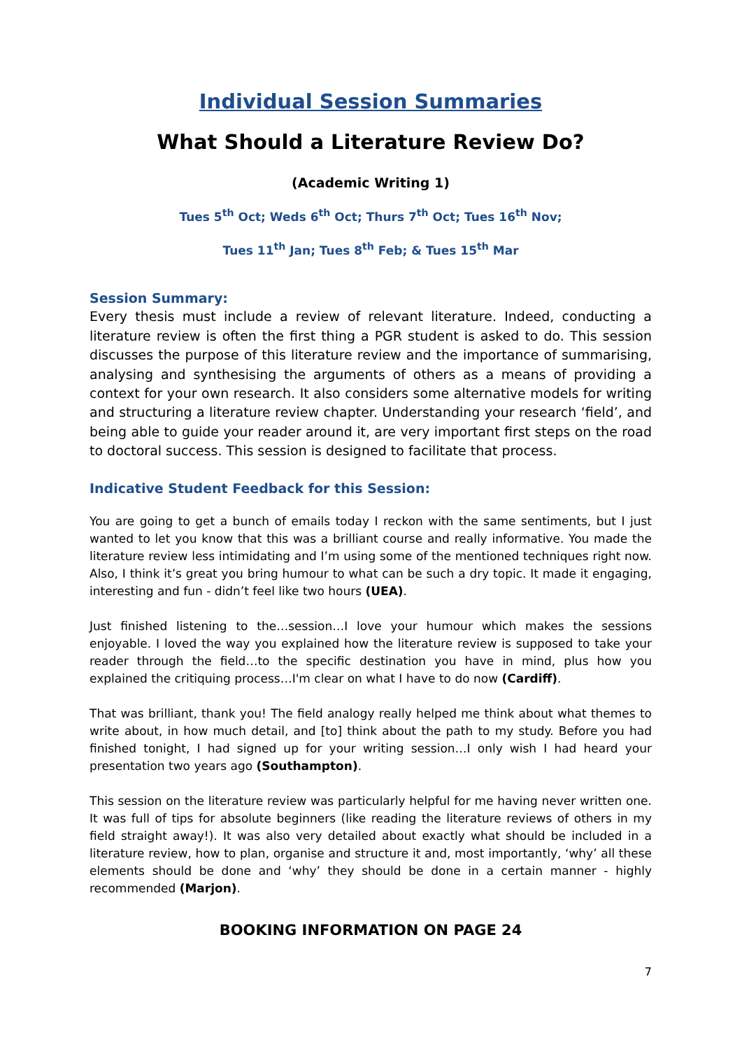Individual Session Summaries
What Should a Literature Review Do?
(Academic Writing 1)
Tues 5<sup>th</sup> Oct; Weds 6<sup>th</sup> Oct; Thurs 7<sup>th</sup> Oct; Tues 16<sup>th</sup> Nov;
Tues 11<sup>th</sup> Jan; Tues 8<sup>th</sup> Feb; & Tues 15<sup>th</sup> Mar
Session Summary:
Every thesis must include a review of relevant literature. Indeed, conducting a literature review is often the first thing a PGR student is asked to do. This session discusses the purpose of this literature review and the importance of summarising, analysing and synthesising the arguments of others as a means of providing a context for your own research. It also considers some alternative models for writing and structuring a literature review chapter. Understanding your research ‘field’, and being able to guide your reader around it, are very important first steps on the road to doctoral success. This session is designed to facilitate that process.
Indicative Student Feedback for this Session:
You are going to get a bunch of emails today I reckon with the same sentiments, but I just wanted to let you know that this was a brilliant course and really informative. You made the literature review less intimidating and I’m using some of the mentioned techniques right now. Also, I think it’s great you bring humour to what can be such a dry topic. It made it engaging, interesting and fun - didn’t feel like two hours (UEA).
Just finished listening to the…session…I love your humour which makes the sessions enjoyable. I loved the way you explained how the literature review is supposed to take your reader through the field…to the specific destination you have in mind, plus how you explained the critiquing process…I'm clear on what I have to do now (Cardiff).
That was brilliant, thank you! The field analogy really helped me think about what themes to write about, in how much detail, and [to] think about the path to my study. Before you had finished tonight, I had signed up for your writing session…I only wish I had heard your presentation two years ago (Southampton).
This session on the literature review was particularly helpful for me having never written one. It was full of tips for absolute beginners (like reading the literature reviews of others in my field straight away!). It was also very detailed about exactly what should be included in a literature review, how to plan, organise and structure it and, most importantly, ‘why’ all these elements should be done and ‘why’ they should be done in a certain manner - highly recommended (Marjon).
BOOKING INFORMATION ON PAGE 24
7